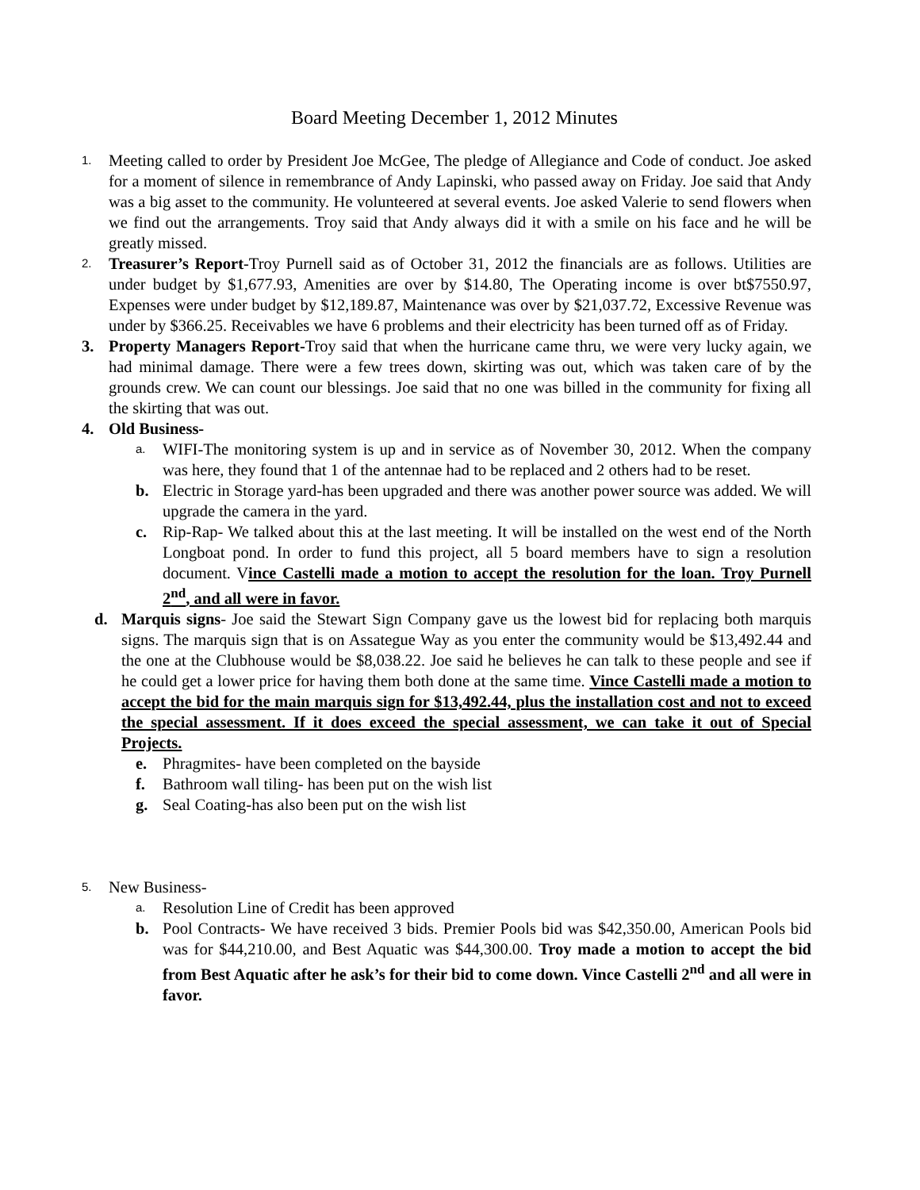Board Meeting December 1, 2012 Minutes
1.
Meeting called to order by President Joe McGee, The pledge of Allegiance and Code of conduct. Joe asked for a moment of silence in remembrance of Andy Lapinski, who passed away on Friday. Joe said that Andy was a big asset to the community. He volunteered at several events. Joe asked Valerie to send flowers when we find out the arrangements. Troy said that Andy always did it with a smile on his face and he will be greatly missed.
2.
Treasurer’s Report-Troy Purnell said as of October 31, 2012 the financials are as follows. Utilities are under budget by $1,677.93, Amenities are over by $14.80, The Operating income is over bt$7550.97, Expenses were under budget by $12,189.87, Maintenance was over by $21,037.72, Excessive Revenue was under by $366.25. Receivables we have 6 problems and their electricity has been turned off as of Friday.
3. Property Managers Report-Troy said that when the hurricane came thru, we were very lucky again, we had minimal damage. There were a few trees down, skirting was out, which was taken care of by the grounds crew. We can count our blessings. Joe said that no one was billed in the community for fixing all the skirting that was out.
4. Old Business-
a.
WIFI-The monitoring system is up and in service as of November 30, 2012. When the company was here, they found that 1 of the antennae had to be replaced and 2 others had to be reset.
b. Electric in Storage yard-has been upgraded and there was another power source was added. We will upgrade the camera in the yard.
c. Rip-Rap- We talked about this at the last meeting. It will be installed on the west end of the North Longboat pond. In order to fund this project, all 5 board members have to sign a resolution document. Vince Castelli made a motion to accept the resolution for the loan. Troy Purnell 2<sup>nd</sup>, and all were in favor.
d. Marquis signs- Joe said the Stewart Sign Company gave us the lowest bid for replacing both marquis signs. The marquis sign that is on Assategue Way as you enter the community would be $13,492.44 and the one at the Clubhouse would be $8,038.22. Joe said he believes he can talk to these people and see if he could get a lower price for having them both done at the same time. Vince Castelli made a motion to accept the bid for the main marquis sign for $13,492.44, plus the installation cost and not to exceed the special assessment. If it does exceed the special assessment, we can take it out of Special Projects.
e. Phragmites- have been completed on the bayside
f. Bathroom wall tiling- has been put on the wish list
g. Seal Coating-has also been put on the wish list
5.
New Business-
a.
Resolution Line of Credit has been approved
b. Pool Contracts- We have received 3 bids. Premier Pools bid was $42,350.00, American Pools bid was for $44,210.00, and Best Aquatic was $44,300.00. Troy made a motion to accept the bid from Best Aquatic after he ask’s for their bid to come down. Vince Castelli 2<sup>nd</sup> and all were in favor.